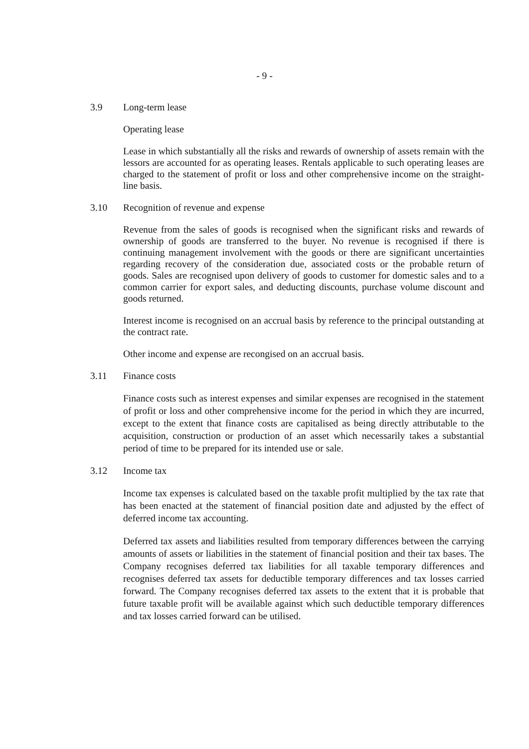- 9 -
3.9 Long-term lease
Operating lease
Lease in which substantially all the risks and rewards of ownership of assets remain with the lessors are accounted for as operating leases. Rentals applicable to such operating leases are charged to the statement of profit or loss and other comprehensive income on the straight-line basis.
3.10 Recognition of revenue and expense
Revenue from the sales of goods is recognised when the significant risks and rewards of ownership of goods are transferred to the buyer. No revenue is recognised if there is continuing management involvement with the goods or there are significant uncertainties regarding recovery of the consideration due, associated costs or the probable return of goods. Sales are recognised upon delivery of goods to customer for domestic sales and to a common carrier for export sales, and deducting discounts, purchase volume discount and goods returned.
Interest income is recognised on an accrual basis by reference to the principal outstanding at the contract rate.
Other income and expense are recongised on an accrual basis.
3.11 Finance costs
Finance costs such as interest expenses and similar expenses are recognised in the statement of profit or loss and other comprehensive income for the period in which they are incurred, except to the extent that finance costs are capitalised as being directly attributable to the acquisition, construction or production of an asset which necessarily takes a substantial period of time to be prepared for its intended use or sale.
3.12 Income tax
Income tax expenses is calculated based on the taxable profit multiplied by the tax rate that has been enacted at the statement of financial position date and adjusted by the effect of deferred income tax accounting.
Deferred tax assets and liabilities resulted from temporary differences between the carrying amounts of assets or liabilities in the statement of financial position and their tax bases. The Company recognises deferred tax liabilities for all taxable temporary differences and recognises deferred tax assets for deductible temporary differences and tax losses carried forward. The Company recognises deferred tax assets to the extent that it is probable that future taxable profit will be available against which such deductible temporary differences and tax losses carried forward can be utilised.